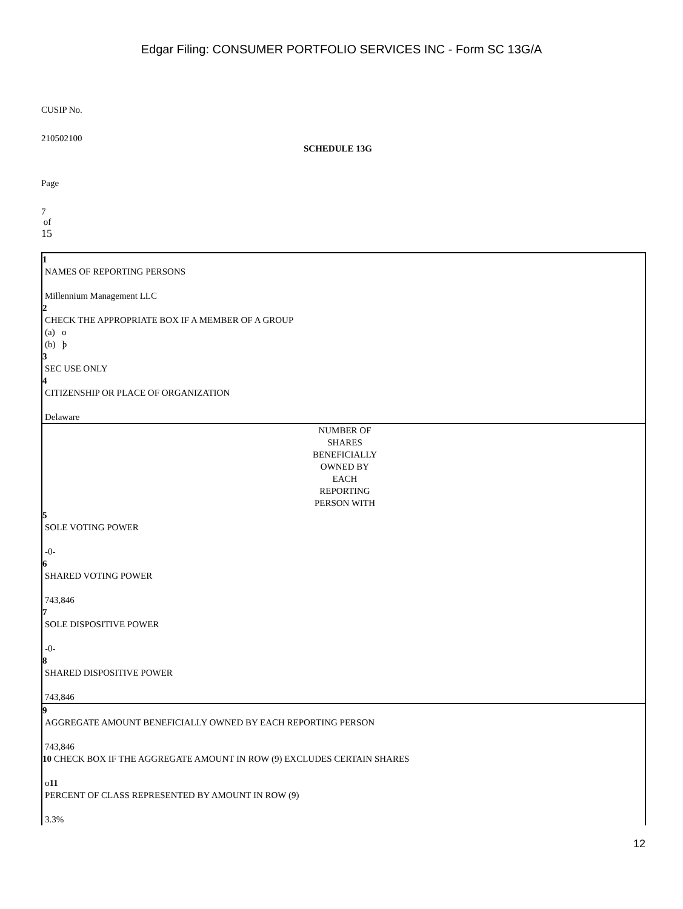Edgar Filing: CONSUMER PORTFOLIO SERVICES INC - Form SC 13G/A
CUSIP No.
210502100
SCHEDULE 13G
Page
7
of
15
| 1 NAMES OF REPORTING PERSONS Millennium Management LLC 2 CHECK THE APPROPRIATE BOX IF A MEMBER OF A GROUP (a) o (b) þ 3 SEC USE ONLY 4 CITIZENSHIP OR PLACE OF ORGANIZATION Delaware |
| NUMBER OF SHARES BENEFICIALLY OWNED BY EACH REPORTING PERSON WITH 5 SOLE VOTING POWER -0- 6 SHARED VOTING POWER 743,846 7 SOLE DISPOSITIVE POWER -0- 8 SHARED DISPOSITIVE POWER 743,846 |
| 9 AGGREGATE AMOUNT BENEFICIALLY OWNED BY EACH REPORTING PERSON 743,846 10 CHECK BOX IF THE AGGREGATE AMOUNT IN ROW (9) EXCLUDES CERTAIN SHARES o 11 PERCENT OF CLASS REPRESENTED BY AMOUNT IN ROW (9) 3.3% |
12